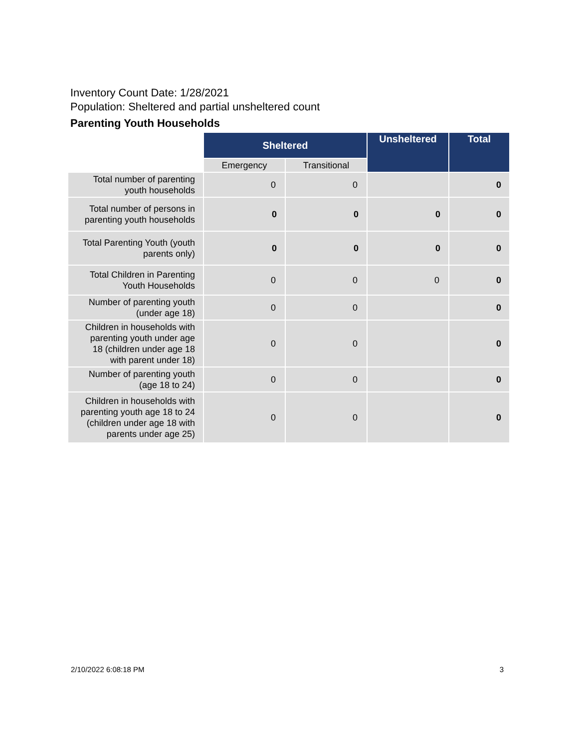Inventory Count Date: 1/28/2021
Population: Sheltered and partial unsheltered count
Parenting Youth Households
| | Sheltered | | Unsheltered | Total |
| --- | --- | --- | --- | --- |
| | Emergency | Transitional | | |
| Total number of parenting youth households | 0 | 0 | | 0 |
| Total number of persons in parenting youth households | 0 | 0 | 0 | 0 |
| Total Parenting Youth (youth parents only) | 0 | 0 | 0 | 0 |
| Total Children in Parenting Youth Households | 0 | 0 | 0 | 0 |
| Number of parenting youth (under age 18) | 0 | 0 | | 0 |
| Children in households with parenting youth under age 18 (children under age 18 with parent under 18) | 0 | 0 | | 0 |
| Number of parenting youth (age 18 to 24) | 0 | 0 | | 0 |
| Children in households with parenting youth age 18 to 24 (children under age 18 with parents under age 25) | 0 | 0 | | 0 |
2/10/2022 6:08:18 PM 3